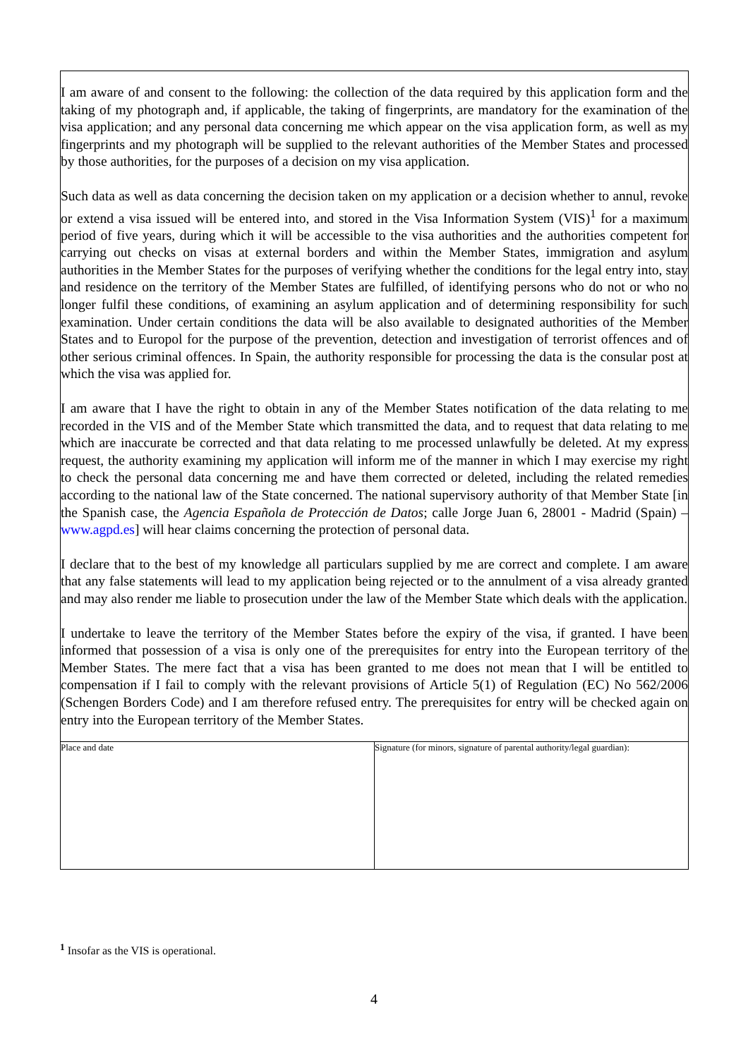I am aware of and consent to the following: the collection of the data required by this application form and the taking of my photograph and, if applicable, the taking of fingerprints, are mandatory for the examination of the visa application; and any personal data concerning me which appear on the visa application form, as well as my fingerprints and my photograph will be supplied to the relevant authorities of the Member States and processed by those authorities, for the purposes of a decision on my visa application.
Such data as well as data concerning the decision taken on my application or a decision whether to annul, revoke or extend a visa issued will be entered into, and stored in the Visa Information System (VIS)<sup>1</sup> for a maximum period of five years, during which it will be accessible to the visa authorities and the authorities competent for carrying out checks on visas at external borders and within the Member States, immigration and asylum authorities in the Member States for the purposes of verifying whether the conditions for the legal entry into, stay and residence on the territory of the Member States are fulfilled, of identifying persons who do not or who no longer fulfil these conditions, of examining an asylum application and of determining responsibility for such examination. Under certain conditions the data will be also available to designated authorities of the Member States and to Europol for the purpose of the prevention, detection and investigation of terrorist offences and of other serious criminal offences. In Spain, the authority responsible for processing the data is the consular post at which the visa was applied for.
I am aware that I have the right to obtain in any of the Member States notification of the data relating to me recorded in the VIS and of the Member State which transmitted the data, and to request that data relating to me which are inaccurate be corrected and that data relating to me processed unlawfully be deleted. At my express request, the authority examining my application will inform me of the manner in which I may exercise my right to check the personal data concerning me and have them corrected or deleted, including the related remedies according to the national law of the State concerned. The national supervisory authority of that Member State [in the Spanish case, the Agencia Española de Protección de Datos; calle Jorge Juan 6, 28001 - Madrid (Spain) – www.agpd.es] will hear claims concerning the protection of personal data.
I declare that to the best of my knowledge all particulars supplied by me are correct and complete. I am aware that any false statements will lead to my application being rejected or to the annulment of a visa already granted and may also render me liable to prosecution under the law of the Member State which deals with the application.
I undertake to leave the territory of the Member States before the expiry of the visa, if granted. I have been informed that possession of a visa is only one of the prerequisites for entry into the European territory of the Member States. The mere fact that a visa has been granted to me does not mean that I will be entitled to compensation if I fail to comply with the relevant provisions of Article 5(1) of Regulation (EC) No 562/2006 (Schengen Borders Code) and I am therefore refused entry. The prerequisites for entry will be checked again on entry into the European territory of the Member States.
| Place and date | Signature (for minors, signature of parental authority/legal guardian): |
<sup>1</sup> Insofar as the VIS is operational.
4